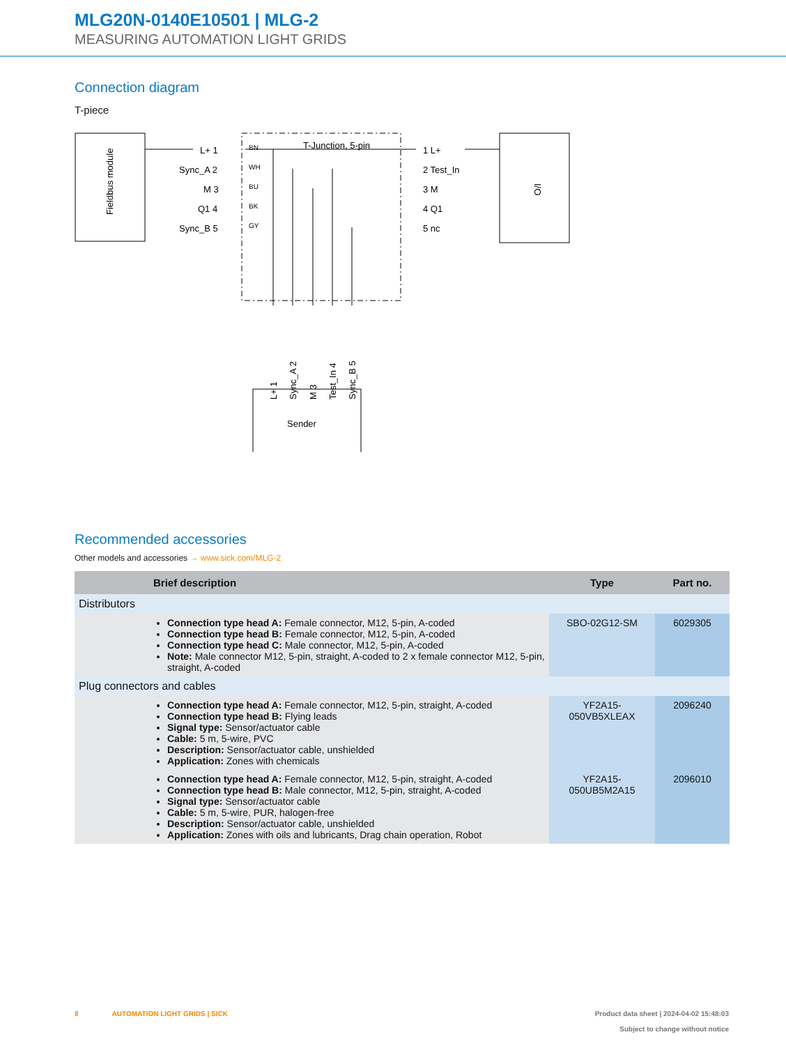MLG20N-0140E10501 | MLG-2
MEASURING AUTOMATION LIGHT GRIDS
Connection diagram
T-piece
Fieldbus module
T-Junction, 5-pin
I/O
L+ 1
Sync_A 2
M 3
Q1 4
Sync_B 5
1 L+
2 Test_In
3 M
4 Q1
5 nc
BN
WH
BU
BK
GY
L+ 1
Sync_A 2
M 3
Test_In 4
Sync_B 5
Sender
Recommended accessories
Other models and accessories → www.sick.com/MLG-2
| | Brief description | Type | Part no. |
| --- | --- | --- | --- |
| Distributors | | | |
| | Connection type head A: Female connector, M12, 5-pin, A-coded Connection type head B: Female connector, M12, 5-pin, A-coded Connection type head C: Male connector, M12, 5-pin, A-coded Note: Male connector M12, 5-pin, straight, A-coded to 2 x female connector M12, 5-pin, straight, A-coded | SBO-02G12-SM | 6029305 |
| Plug connectors and cables | | | |
| | Connection type head A: Female connector, M12, 5-pin, straight, A-coded Connection type head B: Flying leads Signal type: Sensor/actuator cable Cable: 5 m, 5-wire, PVC Description: Sensor/actuator cable, unshielded Application: Zones with chemicals | YF2A15- 050VB5XLEAX | 2096240 |
| | Connection type head A: Female connector, M12, 5-pin, straight, A-coded Connection type head B: Male connector, M12, 5-pin, straight, A-coded Signal type: Sensor/actuator cable Cable: 5 m, 5-wire, PUR, halogen-free Description: Sensor/actuator cable, unshielded Application: Zones with oils and lubricants, Drag chain operation, Robot | YF2A15- 050UB5M2A15 | 2096010 |
8 AUTOMATION LIGHT GRIDS | SICK Product data sheet | 2024-04-02 15:48:03
Subject to change without notice